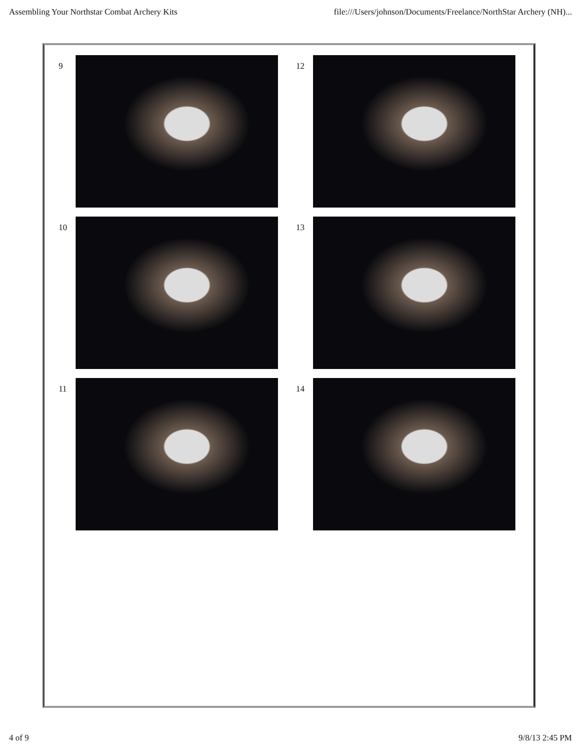Assembling Your Northstar Combat Archery Kits file:///Users/johnson/Documents/Freelance/NorthStar Archery (NH)...
9
12
10
13
11
14
4 of 9 9/8/13 2:45 PM